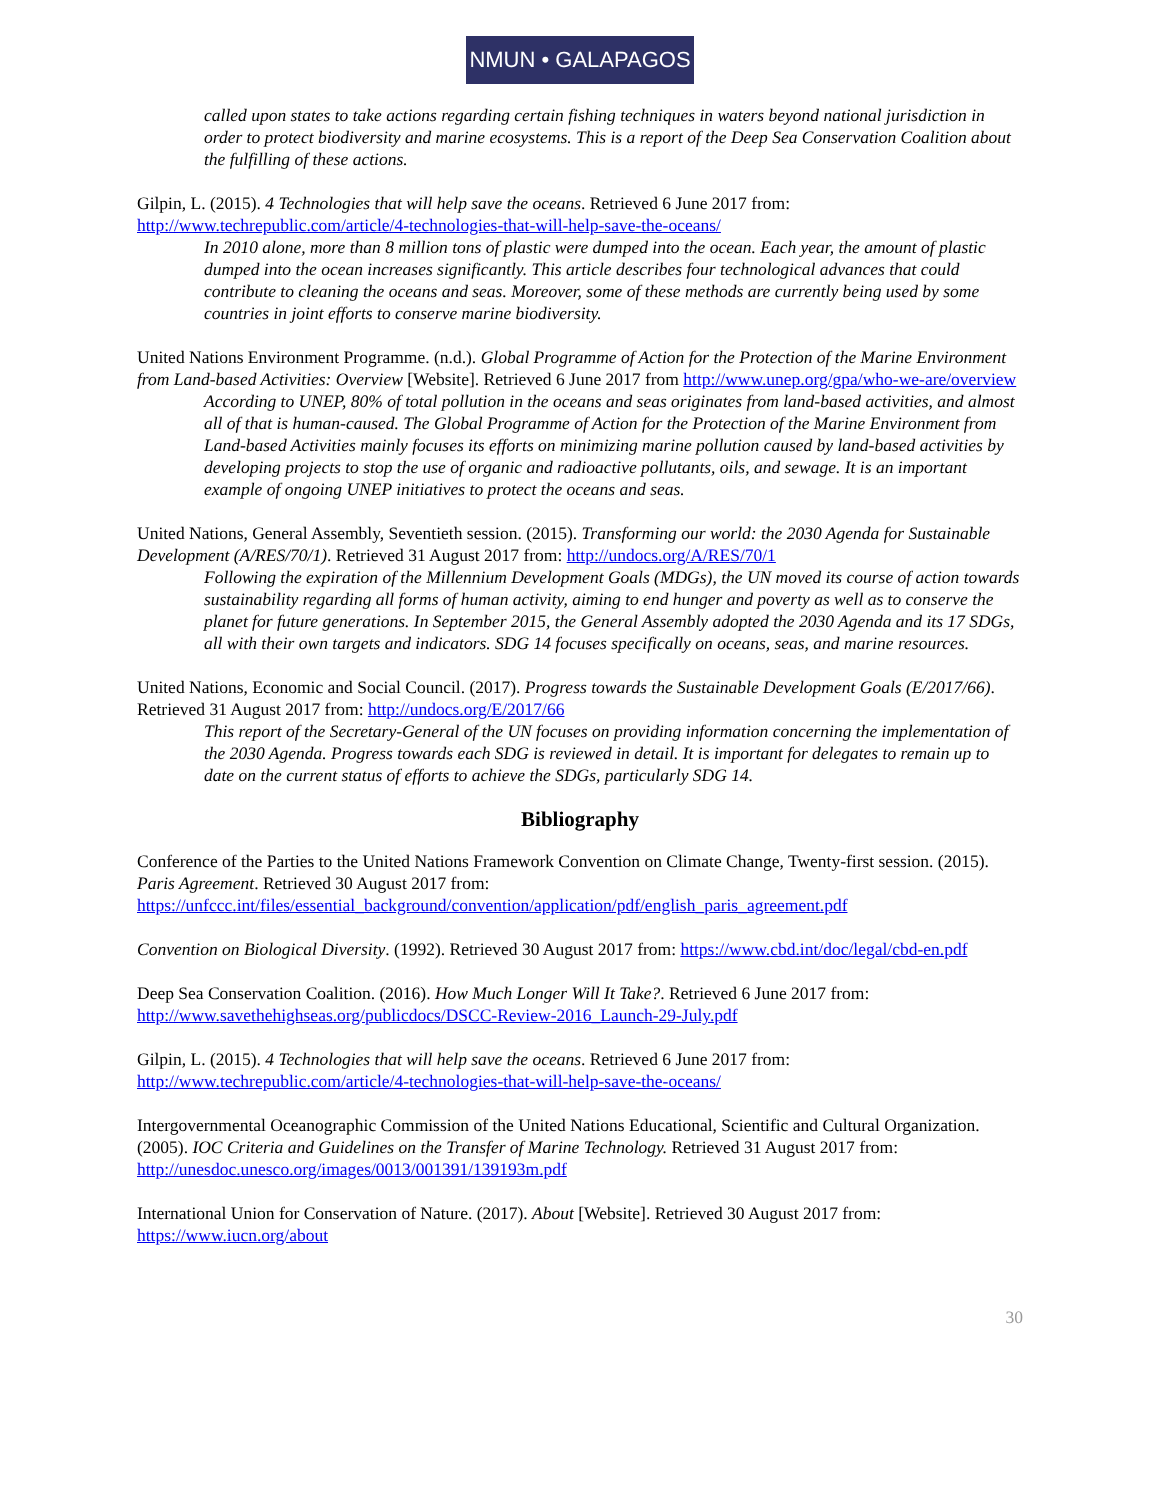NMUN • GALAPAGOS
called upon states to take actions regarding certain fishing techniques in waters beyond national jurisdiction in order to protect biodiversity and marine ecosystems. This is a report of the Deep Sea Conservation Coalition about the fulfilling of these actions.
Gilpin, L. (2015). 4 Technologies that will help save the oceans. Retrieved 6 June 2017 from: http://www.techrepublic.com/article/4-technologies-that-will-help-save-the-oceans/
In 2010 alone, more than 8 million tons of plastic were dumped into the ocean. Each year, the amount of plastic dumped into the ocean increases significantly. This article describes four technological advances that could contribute to cleaning the oceans and seas. Moreover, some of these methods are currently being used by some countries in joint efforts to conserve marine biodiversity.
United Nations Environment Programme. (n.d.). Global Programme of Action for the Protection of the Marine Environment from Land-based Activities: Overview [Website]. Retrieved 6 June 2017 from http://www.unep.org/gpa/who-we-are/overview
According to UNEP, 80% of total pollution in the oceans and seas originates from land-based activities, and almost all of that is human-caused. The Global Programme of Action for the Protection of the Marine Environment from Land-based Activities mainly focuses its efforts on minimizing marine pollution caused by land-based activities by developing projects to stop the use of organic and radioactive pollutants, oils, and sewage. It is an important example of ongoing UNEP initiatives to protect the oceans and seas.
United Nations, General Assembly, Seventieth session. (2015). Transforming our world: the 2030 Agenda for Sustainable Development (A/RES/70/1). Retrieved 31 August 2017 from: http://undocs.org/A/RES/70/1
Following the expiration of the Millennium Development Goals (MDGs), the UN moved its course of action towards sustainability regarding all forms of human activity, aiming to end hunger and poverty as well as to conserve the planet for future generations. In September 2015, the General Assembly adopted the 2030 Agenda and its 17 SDGs, all with their own targets and indicators. SDG 14 focuses specifically on oceans, seas, and marine resources.
United Nations, Economic and Social Council. (2017). Progress towards the Sustainable Development Goals (E/2017/66). Retrieved 31 August 2017 from: http://undocs.org/E/2017/66
This report of the Secretary-General of the UN focuses on providing information concerning the implementation of the 2030 Agenda. Progress towards each SDG is reviewed in detail. It is important for delegates to remain up to date on the current status of efforts to achieve the SDGs, particularly SDG 14.
Bibliography
Conference of the Parties to the United Nations Framework Convention on Climate Change, Twenty-first session. (2015). Paris Agreement. Retrieved 30 August 2017 from: https://unfccc.int/files/essential_background/convention/application/pdf/english_paris_agreement.pdf
Convention on Biological Diversity. (1992). Retrieved 30 August 2017 from: https://www.cbd.int/doc/legal/cbd-en.pdf
Deep Sea Conservation Coalition. (2016). How Much Longer Will It Take?. Retrieved 6 June 2017 from: http://www.savethehighseas.org/publicdocs/DSCC-Review-2016_Launch-29-July.pdf
Gilpin, L. (2015). 4 Technologies that will help save the oceans. Retrieved 6 June 2017 from: http://www.techrepublic.com/article/4-technologies-that-will-help-save-the-oceans/
Intergovernmental Oceanographic Commission of the United Nations Educational, Scientific and Cultural Organization. (2005). IOC Criteria and Guidelines on the Transfer of Marine Technology. Retrieved 31 August 2017 from: http://unesdoc.unesco.org/images/0013/001391/139193m.pdf
International Union for Conservation of Nature. (2017). About [Website]. Retrieved 30 August 2017 from: https://www.iucn.org/about
30